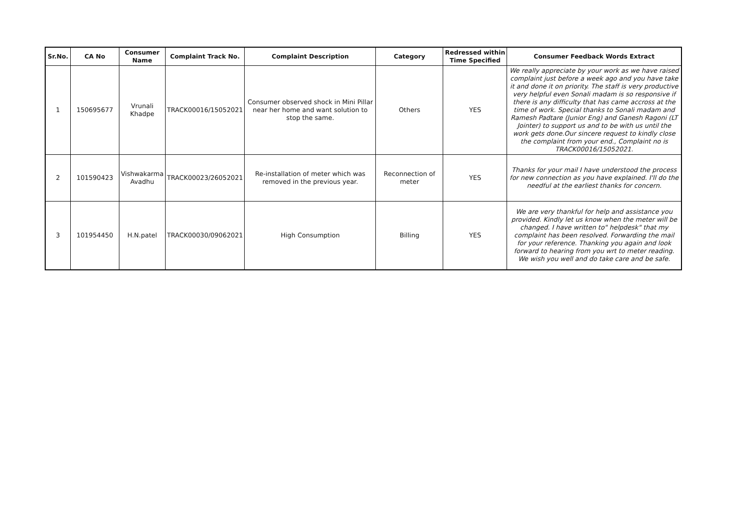| Sr.No. | CA No | Consumer Name | Complaint Track No. | Complaint Description | Category | Redressed within Time Specified | Consumer Feedback Words Extract |
| --- | --- | --- | --- | --- | --- | --- | --- |
| 1 | 150695677 | Vrunali Khadpe | TRACK00016/15052021 | Consumer observed shock in Mini Pillar near her home and want solution to stop the same. | Others | YES | We really appreciate by your work as we have raised complaint just before a week ago and you have take it and done it on priority. The staff is very productive very helpful even Sonali madam is so responsive if there is any difficulty that has came accross at the time of work. Special thanks to Sonali madam and Ramesh Padtare (Junior Eng) and Ganesh Ragoni (LT Jointer) to support us and to be with us until the work gets done.Our sincere request to kindly close the complaint from your end., Complaint no is TRACK00016/15052021. |
| 2 | 101590423 | Vishwakarma Avadhu | TRACK00023/26052021 | Re-installation of meter which was removed in the previous year. | Reconnection of meter | YES | Thanks for your mail I have understood the process for new connection as you have explained. I'll do the needful at the earliest thanks for concern. |
| 3 | 101954450 | H.N.patel | TRACK00030/09062021 | High Consumption | Billing | YES | We are very thankful for help and assistance you provided. Kindly let us know when the meter will be changed. I have written to" helpdesk" that my complaint has been resolved. Forwarding the mail for your reference. Thanking you again and look forward to hearing from you wrt to meter reading. We wish you well and do take care and be safe. |